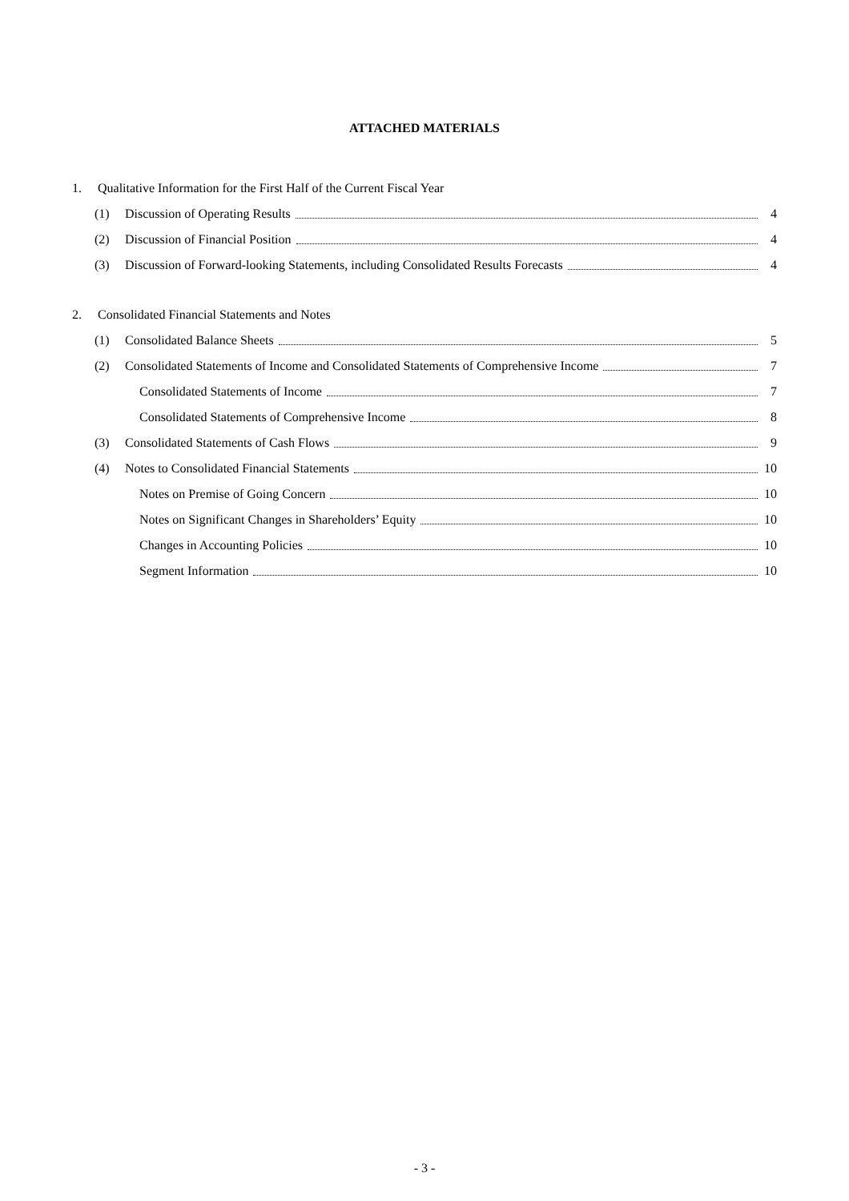ATTACHED MATERIALS
1. Qualitative Information for the First Half of the Current Fiscal Year
(1) Discussion of Operating Results 4
(2) Discussion of Financial Position 4
(3) Discussion of Forward-looking Statements, including Consolidated Results Forecasts 4
2. Consolidated Financial Statements and Notes
(1) Consolidated Balance Sheets 5
(2) Consolidated Statements of Income and Consolidated Statements of Comprehensive Income 7
Consolidated Statements of Income 7
Consolidated Statements of Comprehensive Income 8
(3) Consolidated Statements of Cash Flows 9
(4) Notes to Consolidated Financial Statements 10
Notes on Premise of Going Concern 10
Notes on Significant Changes in Shareholders’ Equity 10
Changes in Accounting Policies 10
Segment Information 10
- 3 -